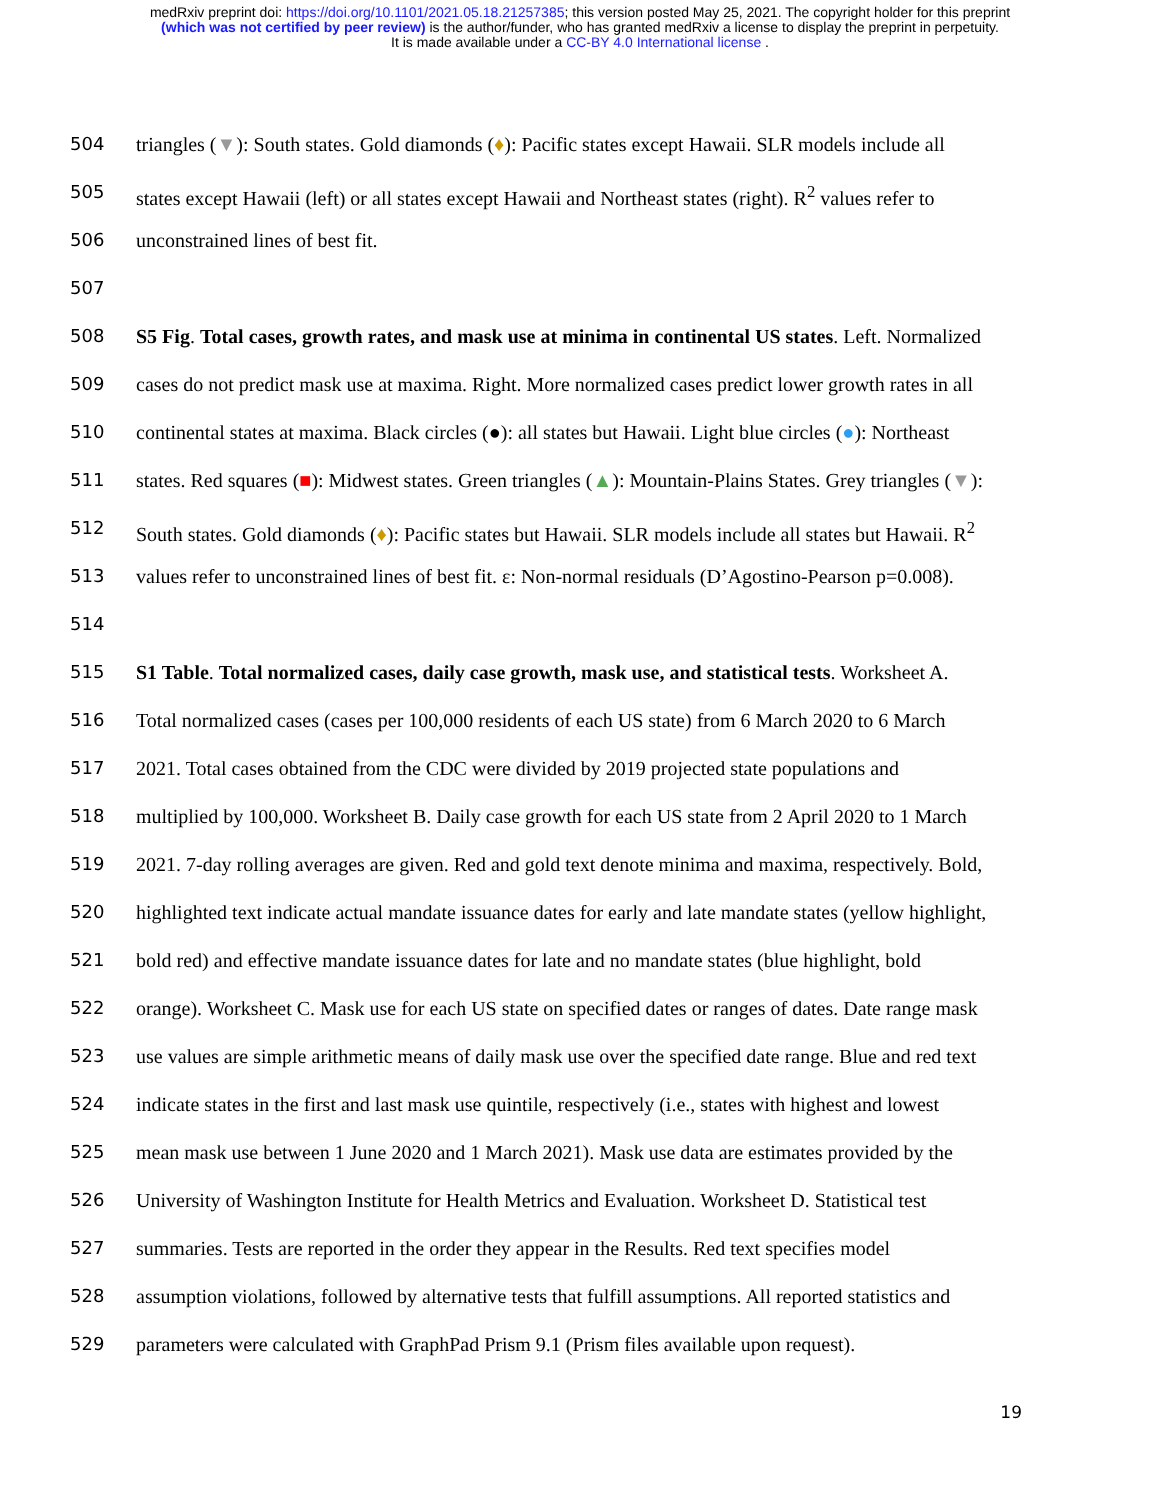medRxiv preprint doi: https://doi.org/10.1101/2021.05.18.21257385; this version posted May 25, 2021. The copyright holder for this preprint
(which was not certified by peer review) is the author/funder, who has granted medRxiv a license to display the preprint in perpetuity.
It is made available under a CC-BY 4.0 International license .
504 triangles (▼): South states. Gold diamonds (♦): Pacific states except Hawaii. SLR models include all
505 states except Hawaii (left) or all states except Hawaii and Northeast states (right). R<sup>2</sup> values refer to
506 unconstrained lines of best fit.
507
508 S5 Fig. Total cases, growth rates, and mask use at minima in continental US states. Left. Normalized
509 cases do not predict mask use at maxima. Right. More normalized cases predict lower growth rates in all
510 continental states at maxima. Black circles (●): all states but Hawaii. Light blue circles (●): Northeast
511 states. Red squares (■): Midwest states. Green triangles (▲): Mountain-Plains States. Grey triangles (▼):
512 South states. Gold diamonds (♦): Pacific states but Hawaii. SLR models include all states but Hawaii. R<sup>2</sup>
513 values refer to unconstrained lines of best fit. ε: Non-normal residuals (D’Agostino-Pearson p=0.008).
514
515 S1 Table. Total normalized cases, daily case growth, mask use, and statistical tests. Worksheet A.
516 Total normalized cases (cases per 100,000 residents of each US state) from 6 March 2020 to 6 March
517 2021. Total cases obtained from the CDC were divided by 2019 projected state populations and
518 multiplied by 100,000. Worksheet B. Daily case growth for each US state from 2 April 2020 to 1 March
519 2021. 7-day rolling averages are given. Red and gold text denote minima and maxima, respectively. Bold,
520 highlighted text indicate actual mandate issuance dates for early and late mandate states (yellow highlight,
521 bold red) and effective mandate issuance dates for late and no mandate states (blue highlight, bold
522 orange). Worksheet C. Mask use for each US state on specified dates or ranges of dates. Date range mask
523 use values are simple arithmetic means of daily mask use over the specified date range. Blue and red text
524 indicate states in the first and last mask use quintile, respectively (i.e., states with highest and lowest
525 mean mask use between 1 June 2020 and 1 March 2021). Mask use data are estimates provided by the
526 University of Washington Institute for Health Metrics and Evaluation. Worksheet D. Statistical test
527 summaries. Tests are reported in the order they appear in the Results. Red text specifies model
528 assumption violations, followed by alternative tests that fulfill assumptions. All reported statistics and
529 parameters were calculated with GraphPad Prism 9.1 (Prism files available upon request).
19